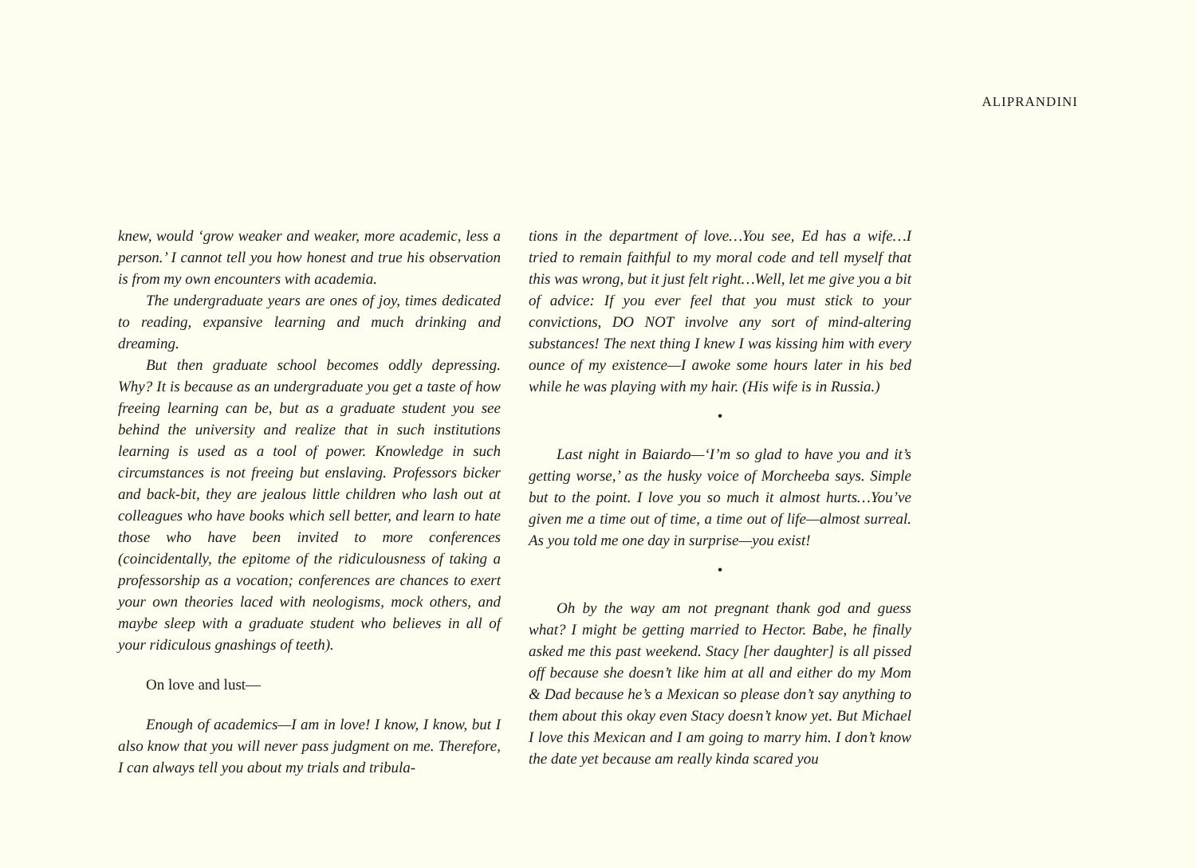ALIPRANDINI
knew, would ‘grow weaker and weaker, more academic, less a person.’ I cannot tell you how honest and true his observation is from my own encounters with academia.
The undergraduate years are ones of joy, times dedicated to reading, expansive learning and much drinking and dreaming.
But then graduate school becomes oddly depressing. Why? It is because as an undergraduate you get a taste of how freeing learning can be, but as a graduate student you see behind the university and realize that in such institutions learning is used as a tool of power. Knowledge in such circumstances is not freeing but enslaving. Professors bicker and back-bit, they are jealous little children who lash out at colleagues who have books which sell better, and learn to hate those who have been invited to more conferences (coincidentally, the epitome of the ridiculousness of taking a professorship as a vocation; conferences are chances to exert your own theories laced with neologisms, mock others, and maybe sleep with a graduate student who believes in all of your ridiculous gnashings of teeth).
On love and lust—
Enough of academics—I am in love! I know, I know, but I also know that you will never pass judgment on me. Therefore, I can always tell you about my trials and tribula-
tions in the department of love…You see, Ed has a wife…I tried to remain faithful to my moral code and tell myself that this was wrong, but it just felt right…Well, let me give you a bit of advice: If you ever feel that you must stick to your convictions, DO NOT involve any sort of mind-altering substances! The next thing I knew I was kissing him with every ounce of my existence—I awoke some hours later in his bed while he was playing with my hair. (His wife is in Russia.)
•
Last night in Baiardo—‘I’m so glad to have you and it’s getting worse,’ as the husky voice of Morcheeba says. Simple but to the point. I love you so much it almost hurts…You’ve given me a time out of time, a time out of life—almost surreal. As you told me one day in surprise—you exist!
•
Oh by the way am not pregnant thank god and guess what? I might be getting married to Hector. Babe, he finally asked me this past weekend. Stacy [her daughter] is all pissed off because she doesn’t like him at all and either do my Mom & Dad because he’s a Mexican so please don’t say anything to them about this okay even Stacy doesn’t know yet. But Michael I love this Mexican and I am going to marry him. I don’t know the date yet because am really kinda scared you